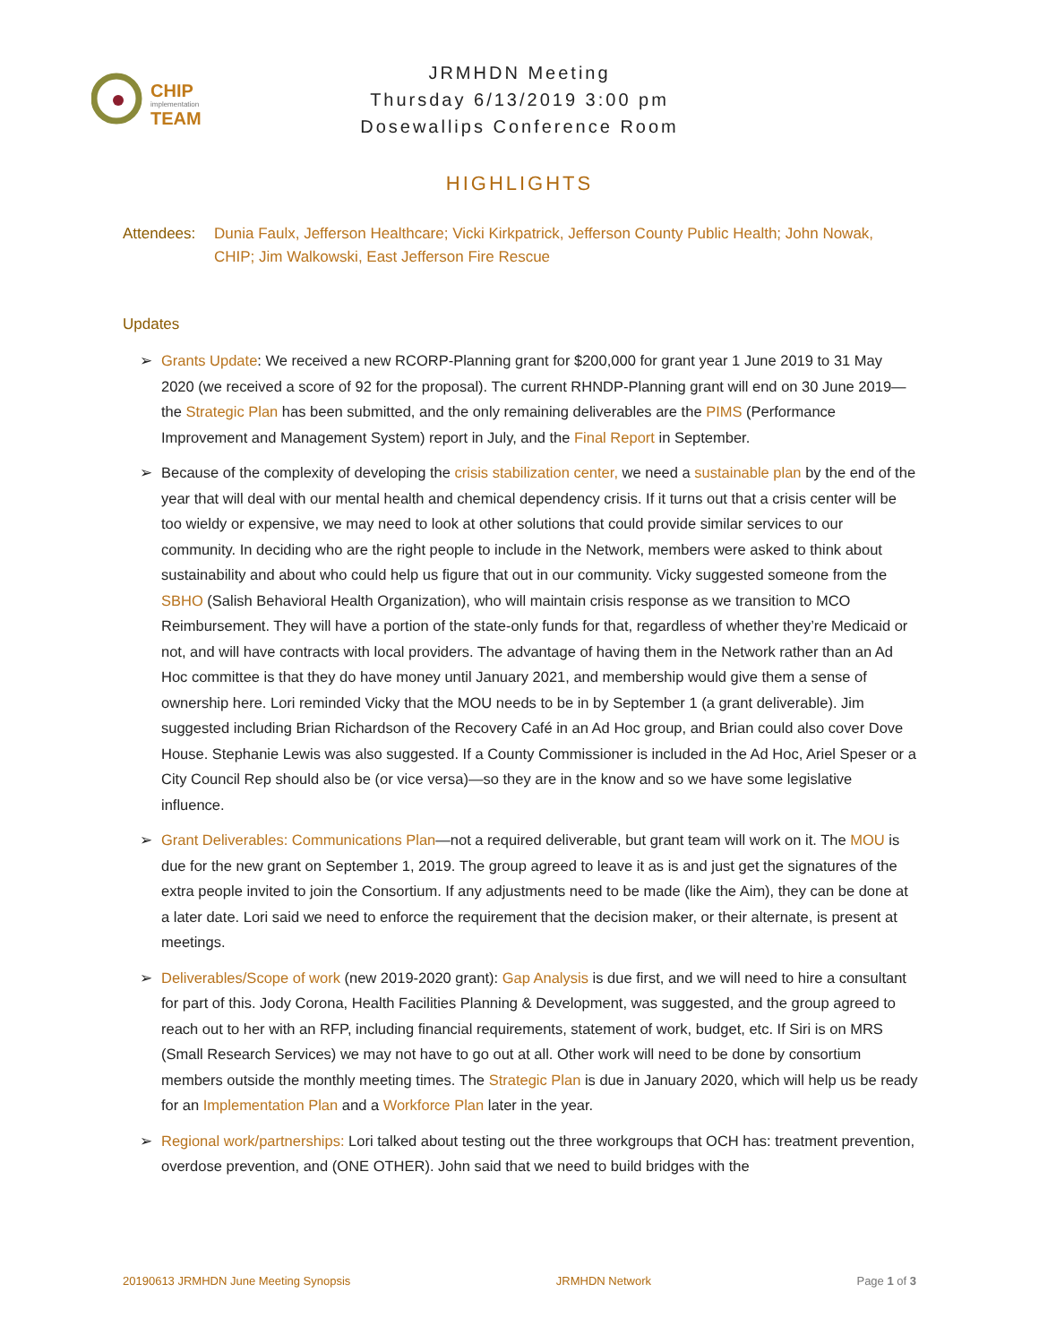CHIP
implementation
TEAM
JRMHDN Meeting
Thursday 6/13/2019 3:00 pm
Dosewallips Conference Room
HIGHLIGHTS
Attendees: Dunia Faulx, Jefferson Healthcare; Vicki Kirkpatrick, Jefferson County Public Health; John Nowak, CHIP; Jim Walkowski, East Jefferson Fire Rescue
Updates
➢ Grants Update: We received a new RCORP-Planning grant for $200,000 for grant year 1 June 2019 to 31 May 2020 (we received a score of 92 for the proposal). The current RHNDP-Planning grant will end on 30 June 2019—the Strategic Plan has been submitted, and the only remaining deliverables are the PIMS (Performance Improvement and Management System) report in July, and the Final Report in September.
➢ Because of the complexity of developing the crisis stabilization center, we need a sustainable plan by the end of the year that will deal with our mental health and chemical dependency crisis. If it turns out that a crisis center will be too wieldy or expensive, we may need to look at other solutions that could provide similar services to our community. In deciding who are the right people to include in the Network, members were asked to think about sustainability and about who could help us figure that out in our community. Vicky suggested someone from the SBHO (Salish Behavioral Health Organization), who will maintain crisis response as we transition to MCO Reimbursement. They will have a portion of the state-only funds for that, regardless of whether they’re Medicaid or not, and will have contracts with local providers. The advantage of having them in the Network rather than an Ad Hoc committee is that they do have money until January 2021, and membership would give them a sense of ownership here. Lori reminded Vicky that the MOU needs to be in by September 1 (a grant deliverable). Jim suggested including Brian Richardson of the Recovery Café in an Ad Hoc group, and Brian could also cover Dove House. Stephanie Lewis was also suggested. If a County Commissioner is included in the Ad Hoc, Ariel Speser or a City Council Rep should also be (or vice versa)—so they are in the know and so we have some legislative influence.
➢ Grant Deliverables: Communications Plan—not a required deliverable, but grant team will work on it. The MOU is due for the new grant on September 1, 2019. The group agreed to leave it as is and just get the signatures of the extra people invited to join the Consortium. If any adjustments need to be made (like the Aim), they can be done at a later date. Lori said we need to enforce the requirement that the decision maker, or their alternate, is present at meetings.
➢ Deliverables/Scope of work (new 2019-2020 grant): Gap Analysis is due first, and we will need to hire a consultant for part of this. Jody Corona, Health Facilities Planning & Development, was suggested, and the group agreed to reach out to her with an RFP, including financial requirements, statement of work, budget, etc. If Siri is on MRS (Small Research Services) we may not have to go out at all. Other work will need to be done by consortium members outside the monthly meeting times. The Strategic Plan is due in January 2020, which will help us be ready for an Implementation Plan and a Workforce Plan later in the year.
➢ Regional work/partnerships: Lori talked about testing out the three workgroups that OCH has: treatment prevention, overdose prevention, and (ONE OTHER). John said that we need to build bridges with the
20190613 JRMHDN June Meeting Synopsis JRMHDN Network Page 1 of 3